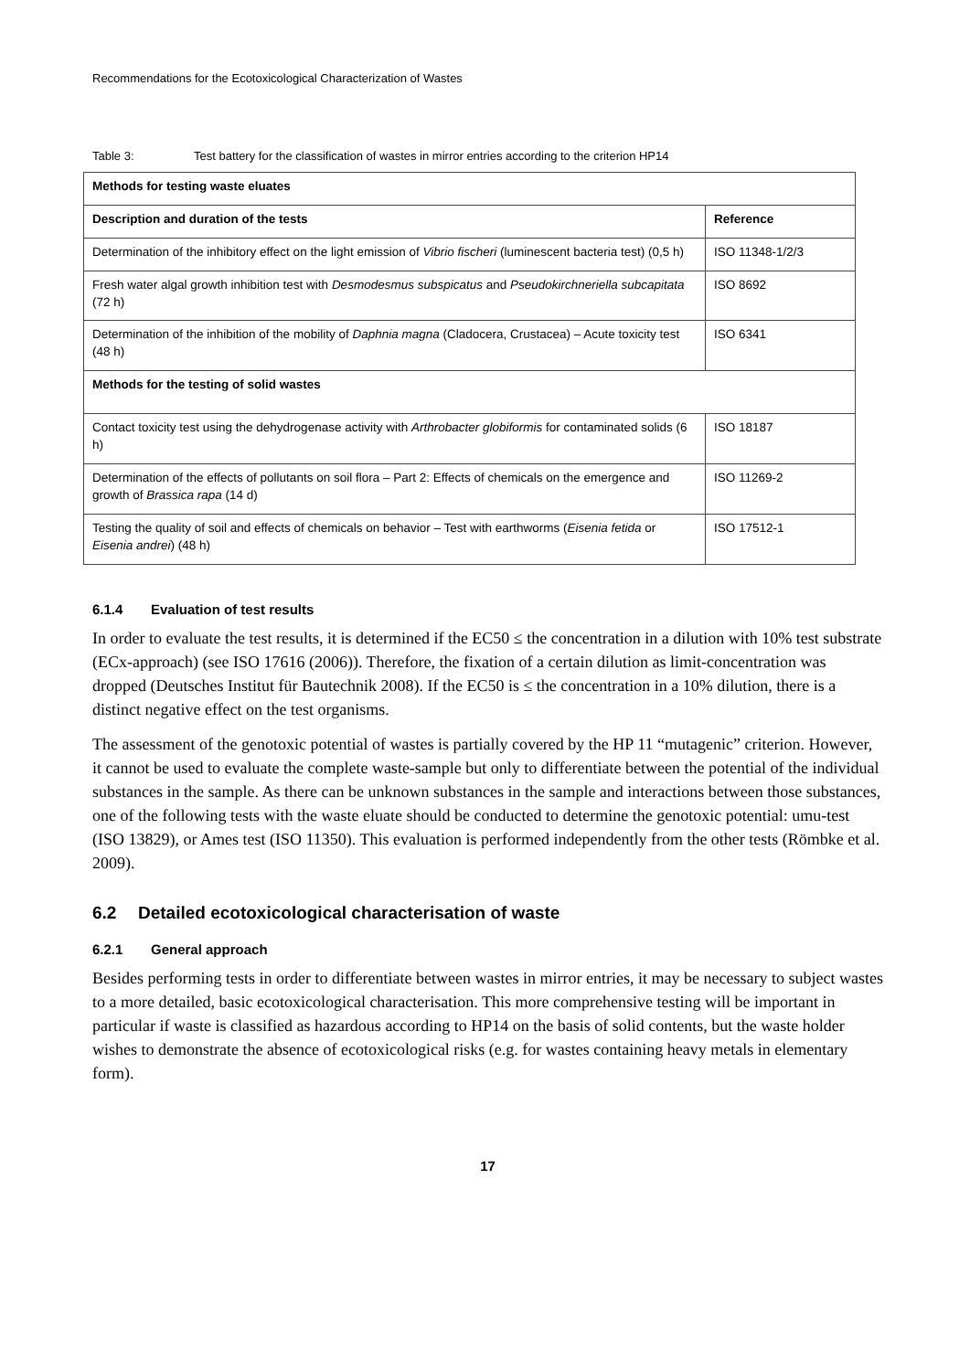Recommendations for the Ecotoxicological Characterization of Wastes
Table 3: Test battery for the classification of wastes in mirror entries according to the criterion HP14
| Methods for testing waste eluates | |
| --- | --- |
| Description and duration of the tests | Reference |
| Determination of the inhibitory effect on the light emission of Vibrio fischeri (luminescent bacteria test) (0,5 h) | ISO 11348-1/2/3 |
| Fresh water algal growth inhibition test with Desmodesmus subspicatus and Pseudokirchneriella subcapitata (72 h) | ISO 8692 |
| Determination of the inhibition of the mobility of Daphnia magna (Cladocera, Crustacea) – Acute toxicity test (48 h) | ISO 6341 |
| Methods for the testing of solid wastes | |
| Contact toxicity test using the dehydrogenase activity with Arthrobacter globiformis for contaminated solids (6 h) | ISO 18187 |
| Determination of the effects of pollutants on soil flora – Part 2: Effects of chemicals on the emergence and growth of Brassica rapa (14 d) | ISO 11269-2 |
| Testing the quality of soil and effects of chemicals on behavior – Test with earthworms ( Eisenia fetida or Eisenia andrei ) (48 h) | ISO 17512-1 |
6.1.4 Evaluation of test results
In order to evaluate the test results, it is determined if the EC50 ≤ the concentration in a dilution with 10% test substrate (ECx-approach) (see ISO 17616 (2006)). Therefore, the fixation of a certain dilution as limit-concentration was dropped (Deutsches Institut für Bautechnik 2008). If the EC50 is ≤ the concentration in a 10% dilution, there is a distinct negative effect on the test organisms.
The assessment of the genotoxic potential of wastes is partially covered by the HP 11 “mutagenic” criterion. However, it cannot be used to evaluate the complete waste-sample but only to differentiate between the potential of the individual substances in the sample. As there can be unknown substances in the sample and interactions between those substances, one of the following tests with the waste eluate should be conducted to determine the genotoxic potential: umu-test (ISO 13829), or Ames test (ISO 11350). This evaluation is performed independently from the other tests (Römbke et al. 2009).
6.2 Detailed ecotoxicological characterisation of waste
6.2.1 General approach
Besides performing tests in order to differentiate between wastes in mirror entries, it may be necessary to subject wastes to a more detailed, basic ecotoxicological characterisation. This more comprehensive testing will be important in particular if waste is classified as hazardous according to HP14 on the basis of solid contents, but the waste holder wishes to demonstrate the absence of ecotoxicological risks (e.g. for wastes containing heavy metals in elementary form).
17